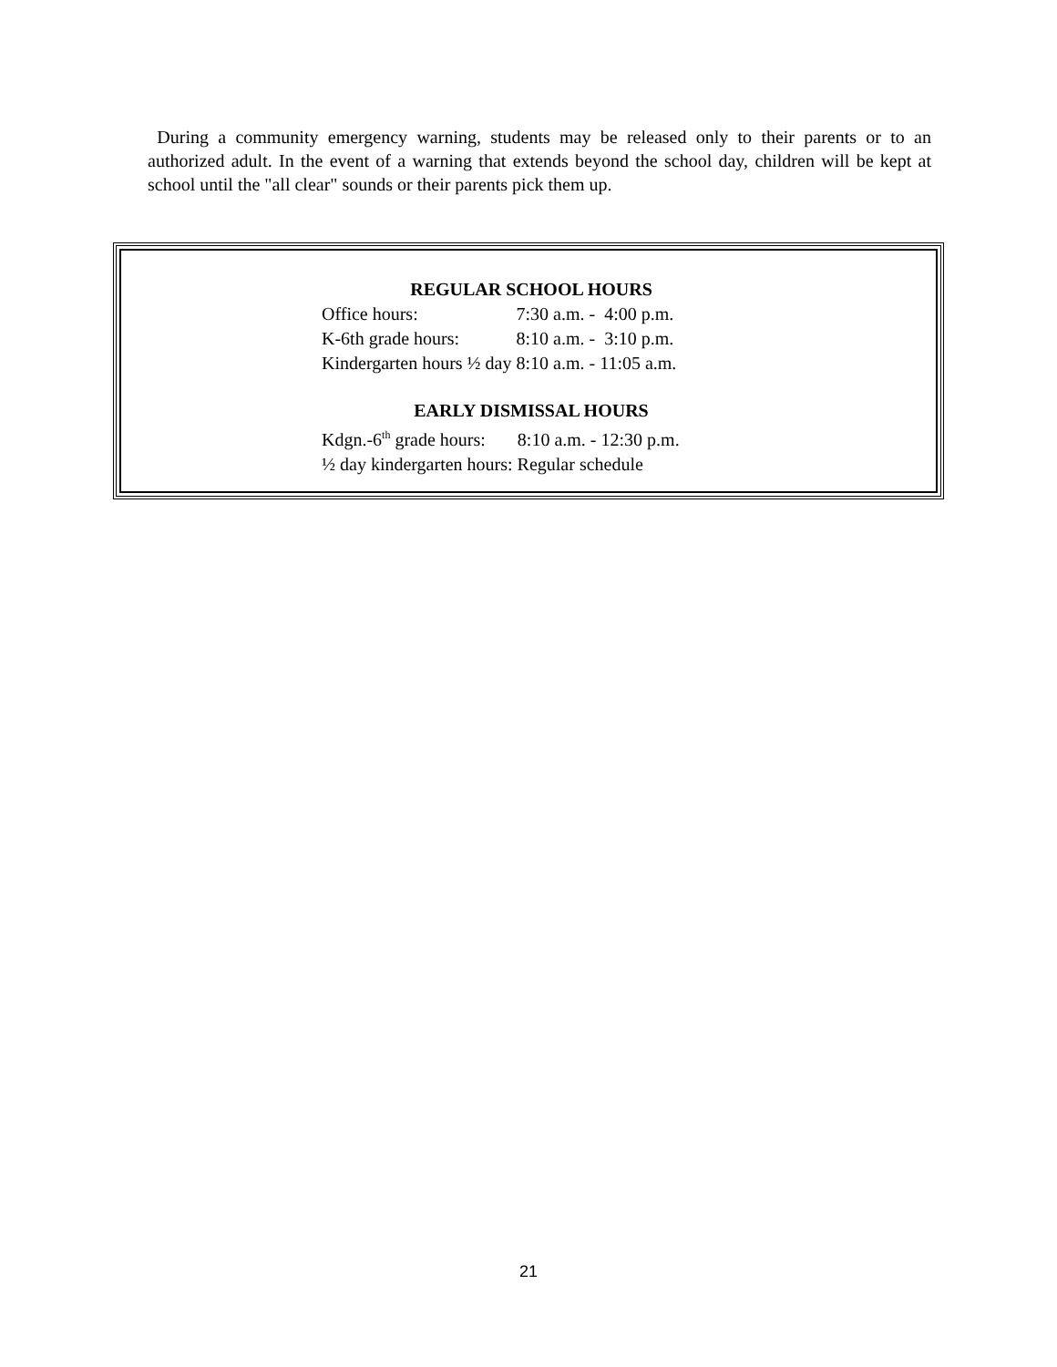During a community emergency warning, students may be released only to their parents or to an authorized adult. In the event of a warning that extends beyond the school day, children will be kept at school until the "all clear" sounds or their parents pick them up.
REGULAR SCHOOL HOURS
| Office hours: | 7:30 a.m. - | 4:00 p.m. |
| K-6th grade hours: | 8:10 a.m. - | 3:10 p.m. |
| Kindergarten hours ½ day | 8:10 a.m. - | 11:05 a.m. |
EARLY DISMISSAL HOURS
Kdgn.-6<sup>th</sup> grade hours: 8:10 a.m. - 12:30 p.m.
½ day kindergarten hours: Regular schedule
21